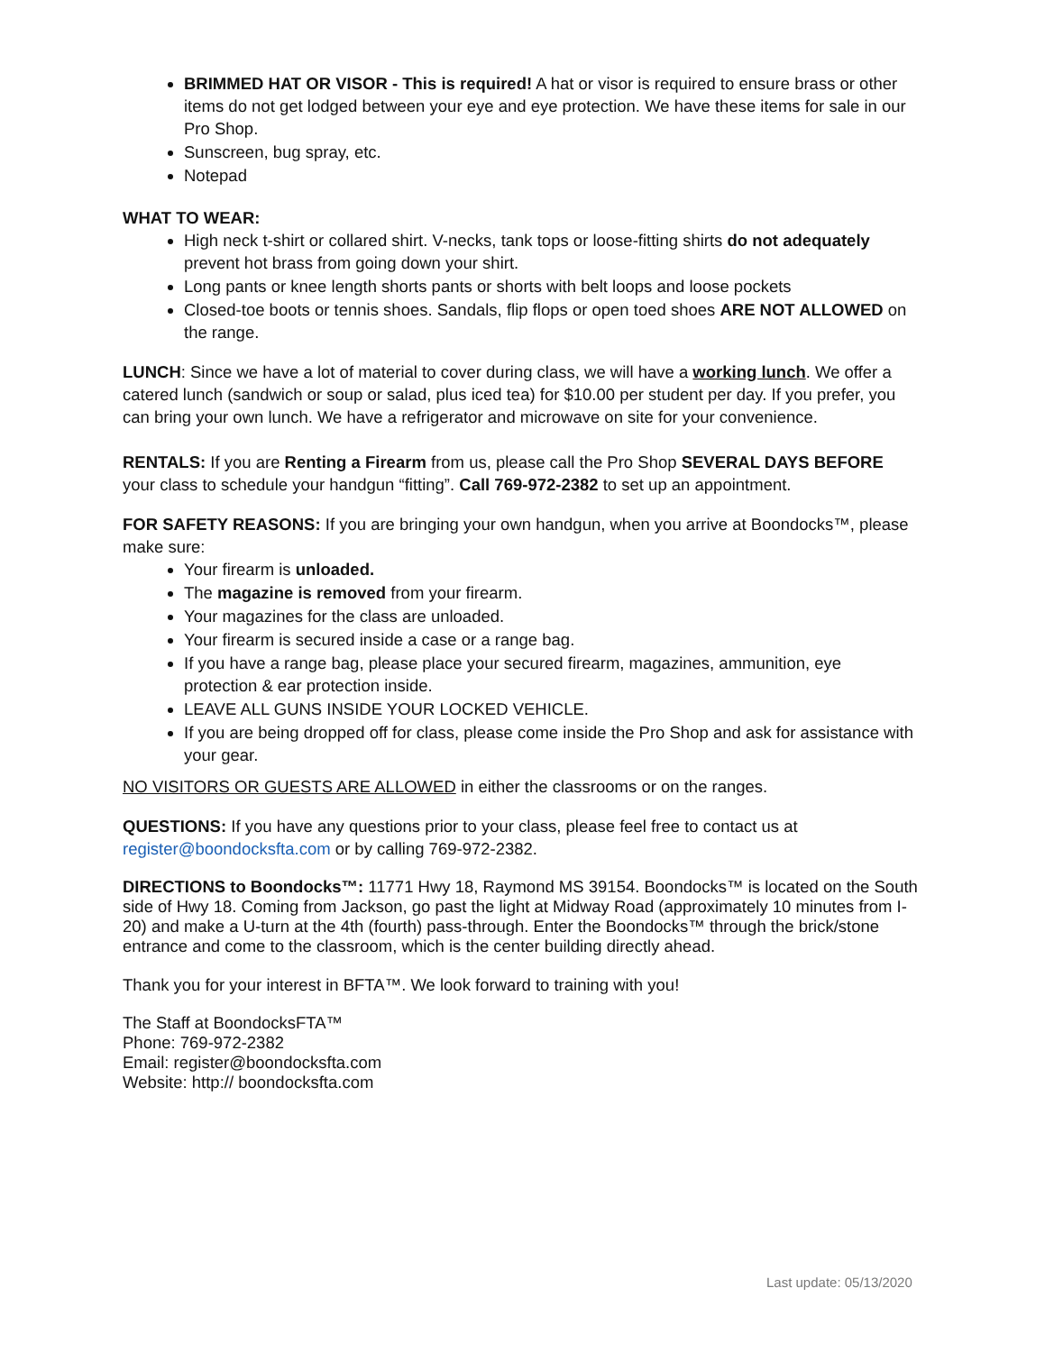BRIMMED HAT OR VISOR - This is required! A hat or visor is required to ensure brass or other items do not get lodged between your eye and eye protection. We have these items for sale in our Pro Shop.
Sunscreen, bug spray, etc.
Notepad
WHAT TO WEAR:
High neck t-shirt or collared shirt. V-necks, tank tops or loose-fitting shirts do not adequately prevent hot brass from going down your shirt.
Long pants or knee length shorts pants or shorts with belt loops and loose pockets
Closed-toe boots or tennis shoes. Sandals, flip flops or open toed shoes ARE NOT ALLOWED on the range.
LUNCH: Since we have a lot of material to cover during class, we will have a working lunch. We offer a catered lunch (sandwich or soup or salad, plus iced tea) for $10.00 per student per day. If you prefer, you can bring your own lunch. We have a refrigerator and microwave on site for your convenience.
RENTALS: If you are Renting a Firearm from us, please call the Pro Shop SEVERAL DAYS BEFORE your class to schedule your handgun “fitting”. Call 769-972-2382 to set up an appointment.
FOR SAFETY REASONS: If you are bringing your own handgun, when you arrive at Boondocks™, please make sure:
Your firearm is unloaded.
The magazine is removed from your firearm.
Your magazines for the class are unloaded.
Your firearm is secured inside a case or a range bag.
If you have a range bag, please place your secured firearm, magazines, ammunition, eye protection & ear protection inside.
LEAVE ALL GUNS INSIDE YOUR LOCKED VEHICLE.
If you are being dropped off for class, please come inside the Pro Shop and ask for assistance with your gear.
NO VISITORS OR GUESTS ARE ALLOWED in either the classrooms or on the ranges.
QUESTIONS: If you have any questions prior to your class, please feel free to contact us at register@boondocksfta.com or by calling 769-972-2382.
DIRECTIONS to Boondocks™: 11771 Hwy 18, Raymond MS 39154. Boondocks™ is located on the South side of Hwy 18. Coming from Jackson, go past the light at Midway Road (approximately 10 minutes from I-20) and make a U-turn at the 4th (fourth) pass-through. Enter the Boondocks™ through the brick/stone entrance and come to the classroom, which is the center building directly ahead.
Thank you for your interest in BFTA™. We look forward to training with you!
The Staff at BoondocksFTA™
Phone: 769-972-2382
Email: register@boondocksfta.com
Website: http:// boondocksfta.com
Last update: 05/13/2020